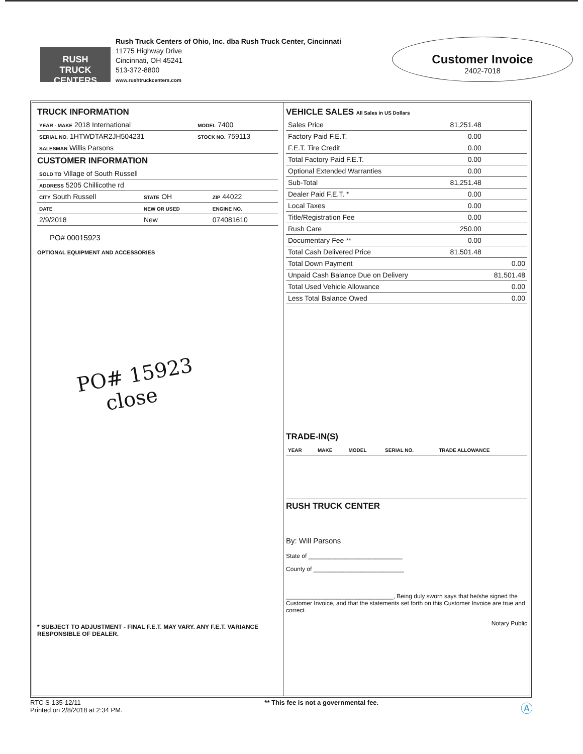RUSH
TRUCK CENTERS
Rush Truck Centers of Ohio, Inc. dba Rush Truck Center, Cincinnati
11775 Highway Drive
Cincinnati, OH 45241
513-372-8800
www.rushtruckcenters.com
Customer Invoice
2402-7018
TRUCK INFORMATION
| YEAR - MAKE 2018 International | MODEL 7400 |
| SERIAL NO. 1HTWDTAR2JH504231 | STOCK NO. 759113 |
| SALESMAN Willis Parsons | |
CUSTOMER INFORMATION
| SOLD TO Village of South Russell | | |
| ADDRESS 5205 Chillicothe rd | | |
| CITY South Russell | STATE OH | ZIP 44022 |
| DATE | NEW OR USED | ENGINE NO. |
| 2/9/2018 | New | 074081610 |
PO# 00015923
OPTIONAL EQUIPMENT AND ACCESSORIES
PO# 15923
close
* SUBJECT TO ADJUSTMENT - FINAL F.E.T. MAY VARY. ANY F.E.T. VARIANCE RESPONSIBLE OF DEALER.
VEHICLE SALES All Sales in US Dollars
| Sales Price | 81,251.48 | |
| Factory Paid F.E.T. | 0.00 | |
| F.E.T. Tire Credit | 0.00 | |
| Total Factory Paid F.E.T. | 0.00 | |
| Optional Extended Warranties | 0.00 | |
| Sub-Total | 81,251.48 | |
| Dealer Paid F.E.T. * | 0.00 | |
| Local Taxes | 0.00 | |
| Title/Registration Fee | 0.00 | |
| Rush Care | 250.00 | |
| Documentary Fee ** | 0.00 | |
| Total Cash Delivered Price | 81,501.48 | |
| Total Down Payment | | 0.00 |
| Unpaid Cash Balance Due on Delivery | | 81,501.48 |
| Total Used Vehicle Allowance | | 0.00 |
| Less Total Balance Owed | | 0.00 |
TRADE-IN(S)
| YEAR | MAKE | MODEL | SERIAL NO. | TRADE ALLOWANCE |
| --- | --- | --- | --- | --- |
RUSH TRUCK CENTER
By: Will Parsons
State of ____________________________
County of ___________________________
________________________________, Being duly sworn says that he/she signed the Customer Invoice, and that the statements set forth on this Customer Invoice are true and correct.
Notary Public
RTC S-135-12/11
Printed on 2/8/2018 at 2:34 PM.
** This fee is not a governmental fee.
Ⓐ